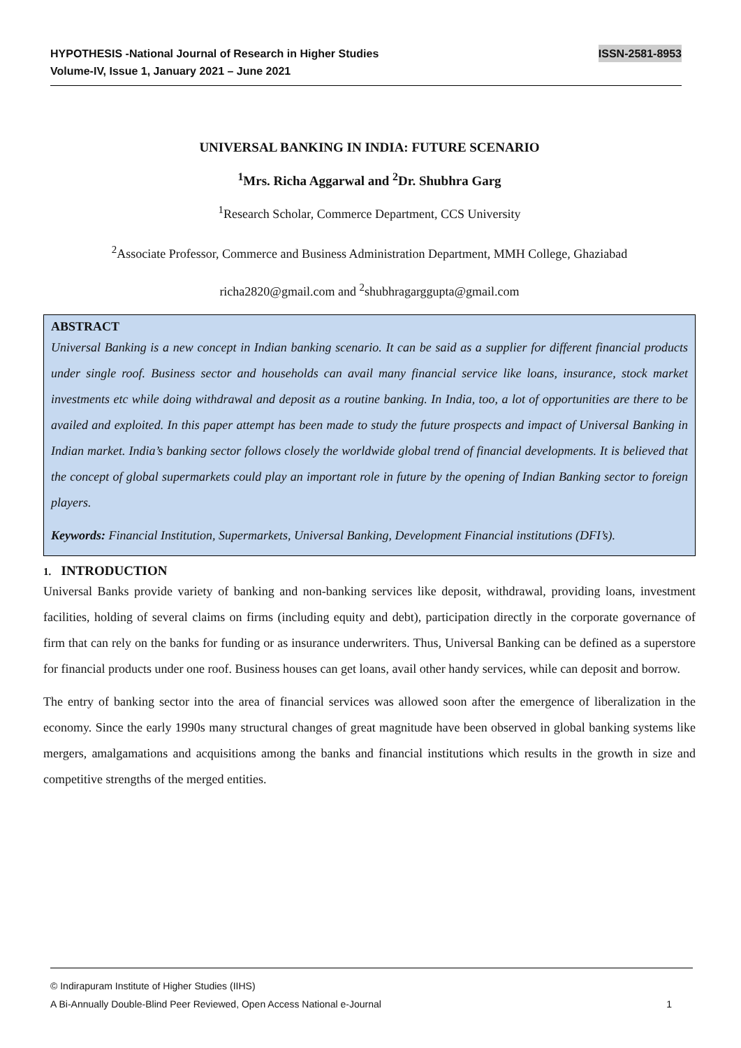ISSN-2581-8953 HYPOTHESIS -National Journal of Research in Higher Studies
Volume-IV, Issue 1, January 2021 – June 2021
UNIVERSAL BANKING IN INDIA: FUTURE SCENARIO
<sup>1</sup> Mrs. Richa Aggarwal and <sup>2</sup>Dr. Shubhra Garg
<sup>1</sup> Research Scholar, Commerce Department, CCS University
<sup>2</sup> Associate Professor, Commerce and Business Administration Department, MMH College, Ghaziabad
richa2820@gmail.com and <sup>2</sup>shubhragarggupta@gmail.com
ABSTRACT
Universal Banking is a new concept in Indian banking scenario. It can be said as a supplier for different financial products under single roof. Business sector and households can avail many financial service like loans, insurance, stock market investments etc while doing withdrawal and deposit as a routine banking. In India, too, a lot of opportunities are there to be availed and exploited. In this paper attempt has been made to study the future prospects and impact of Universal Banking in Indian market. India’s banking sector follows closely the worldwide global trend of financial developments. It is believed that the concept of global supermarkets could play an important role in future by the opening of Indian Banking sector to foreign players.
Keywords: Financial Institution, Supermarkets, Universal Banking, Development Financial institutions (DFI’s).
1. INTRODUCTION
Universal Banks provide variety of banking and non-banking services like deposit, withdrawal, providing loans, investment facilities, holding of several claims on firms (including equity and debt), participation directly in the corporate governance of firm that can rely on the banks for funding or as insurance underwriters. Thus, Universal Banking can be defined as a superstore for financial products under one roof. Business houses can get loans, avail other handy services, while can deposit and borrow.
The entry of banking sector into the area of financial services was allowed soon after the emergence of liberalization in the economy. Since the early 1990s many structural changes of great magnitude have been observed in global banking systems like mergers, amalgamations and acquisitions among the banks and financial institutions which results in the growth in size and competitive strengths of the merged entities.
© Indirapuram Institute of Higher Studies (IIHS)
1 A Bi-Annually Double-Blind Peer Reviewed, Open Access National e-Journal